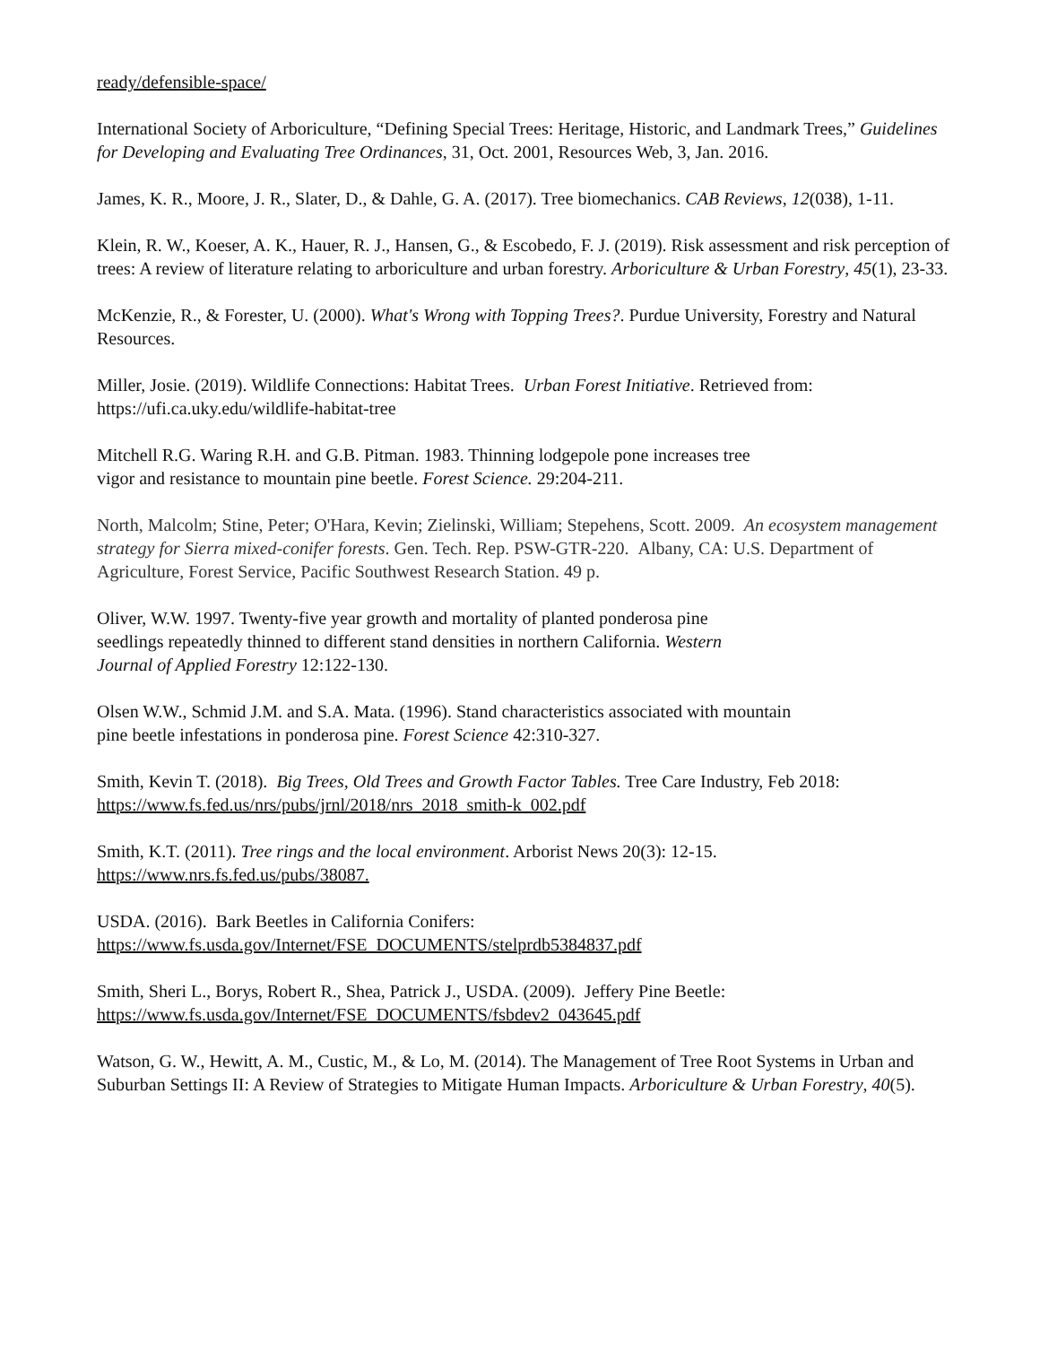ready/defensible-space/
International Society of Arboriculture, “Defining Special Trees: Heritage, Historic, and Landmark Trees,” Guidelines for Developing and Evaluating Tree Ordinances, 31, Oct. 2001, Resources Web, 3, Jan. 2016.
James, K. R., Moore, J. R., Slater, D., & Dahle, G. A. (2017). Tree biomechanics. CAB Reviews, 12(038), 1-11.
Klein, R. W., Koeser, A. K., Hauer, R. J., Hansen, G., & Escobedo, F. J. (2019). Risk assessment and risk perception of trees: A review of literature relating to arboriculture and urban forestry. Arboriculture & Urban Forestry, 45(1), 23-33.
McKenzie, R., & Forester, U. (2000). What's Wrong with Topping Trees?. Purdue University, Forestry and Natural Resources.
Miller, Josie. (2019). Wildlife Connections: Habitat Trees. Urban Forest Initiative. Retrieved from: https://ufi.ca.uky.edu/wildlife-habitat-tree
Mitchell R.G. Waring R.H. and G.B. Pitman. 1983. Thinning lodgepole pone increases tree
vigor and resistance to mountain pine beetle. Forest Science. 29:204-211.
North, Malcolm; Stine, Peter; O'Hara, Kevin; Zielinski, William; Stepehens, Scott. 2009. An ecosystem management strategy for Sierra mixed-conifer forests. Gen. Tech. Rep. PSW-GTR-220. Albany, CA: U.S. Department of Agriculture, Forest Service, Pacific Southwest Research Station. 49 p.
Oliver, W.W. 1997. Twenty-five year growth and mortality of planted ponderosa pine
seedlings repeatedly thinned to different stand densities in northern California. Western
Journal of Applied Forestry 12:122-130.
Olsen W.W., Schmid J.M. and S.A. Mata. (1996). Stand characteristics associated with mountain
pine beetle infestations in ponderosa pine. Forest Science 42:310-327.
Smith, Kevin T. (2018). Big Trees, Old Trees and Growth Factor Tables. Tree Care Industry, Feb 2018: https://www.fs.fed.us/nrs/pubs/jrnl/2018/nrs_2018_smith-k_002.pdf
Smith, K.T. (2011). Tree rings and the local environment. Arborist News 20(3): 12-15.
https://www.nrs.fs.fed.us/pubs/38087.
USDA. (2016). Bark Beetles in California Conifers:
https://www.fs.usda.gov/Internet/FSE_DOCUMENTS/stelprdb5384837.pdf
Smith, Sheri L., Borys, Robert R., Shea, Patrick J., USDA. (2009). Jeffery Pine Beetle:
https://www.fs.usda.gov/Internet/FSE_DOCUMENTS/fsbdev2_043645.pdf
Watson, G. W., Hewitt, A. M., Custic, M., & Lo, M. (2014). The Management of Tree Root Systems in Urban and Suburban Settings II: A Review of Strategies to Mitigate Human Impacts. Arboriculture & Urban Forestry, 40(5).